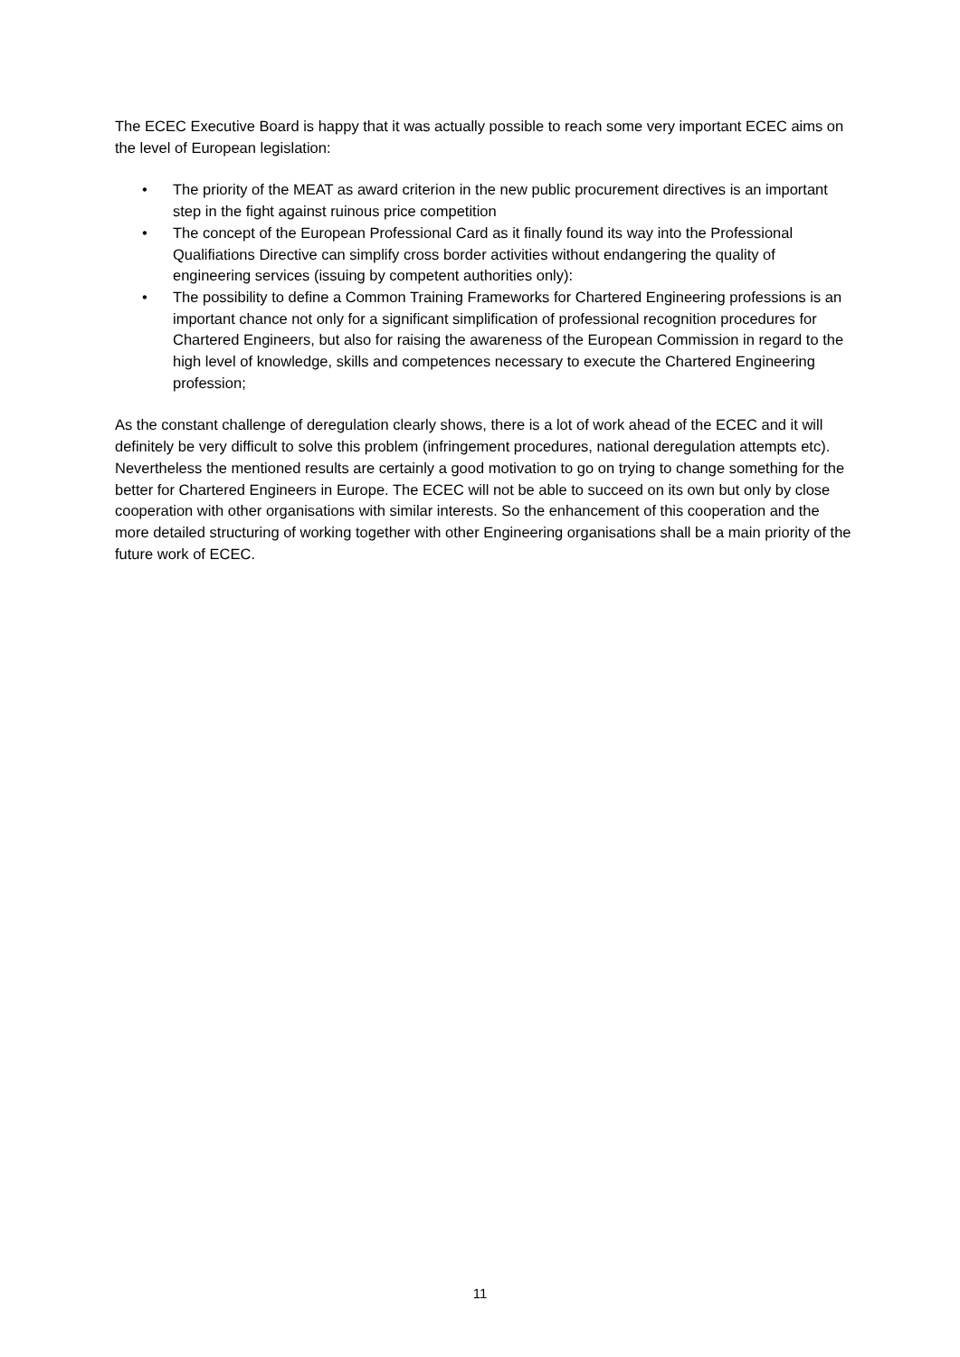The ECEC Executive Board is happy that it was actually possible to reach some very important ECEC aims on the level of European legislation:
• The priority of the MEAT as award criterion in the new public procurement directives is an important step in the fight against ruinous price competition
• The concept of the European Professional Card as it finally found its way into the Professional Qualifiations Directive can simplify cross border activities without endangering the quality of engineering services (issuing by competent authorities only):
• The possibility to define a Common Training Frameworks for Chartered Engineering professions is an important chance not only for a significant simplification of professional recognition procedures for Chartered Engineers, but also for raising the awareness of the European Commission in regard to the high level of knowledge, skills and competences necessary to execute the Chartered Engineering profession;
As the constant challenge of deregulation clearly shows, there is a lot of work ahead of the ECEC and it will definitely be very difficult to solve this problem (infringement procedures, national deregulation attempts etc). Nevertheless the mentioned results are certainly a good motivation to go on trying to change something for the better for Chartered Engineers in Europe. The ECEC will not be able to succeed on its own but only by close cooperation with other organisations with similar interests. So the enhancement of this cooperation and the more detailed structuring of working together with other Engineering organisations shall be a main priority of the future work of ECEC.
11